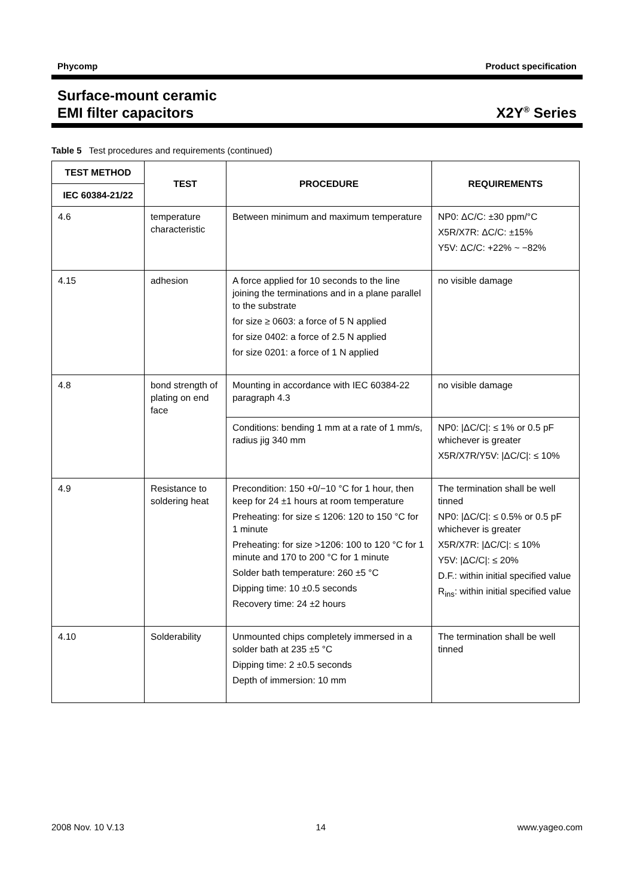Phycomp Product specification
Surface-mount ceramic
EMI filter capacitors
X2Y<sup>®</sup> Series
Table 5 Test procedures and requirements (continued)
| TEST METHOD | TEST | PROCEDURE | REQUIREMENTS |
| --- | --- | --- | --- |
| IEC 60384-21/22 | | | |
| 4.6 | temperature characteristic | Between minimum and maximum temperature | NP0: ΔC/C: ±30 ppm/°C X5R/X7R: ΔC/C: ±15% Y5V: ΔC/C: +22% ~ −82% |
| 4.15 | adhesion | A force applied for 10 seconds to the line joining the terminations and in a plane parallel to the substrate for size ≥ 0603: a force of 5 N applied for size 0402: a force of 2.5 N applied for size 0201: a force of 1 N applied | no visible damage |
| 4.8 | bond strength of plating on end face | Mounting in accordance with IEC 60384-22 paragraph 4.3 | no visible damage |
| | | Conditions: bending 1 mm at a rate of 1 mm/s, radius jig 340 mm | NP0: /ΔC/C/: ≤ 1% or 0.5 pF whichever is greater X5R/X7R/Y5V: /ΔC/C/: ≤ 10% |
| 4.9 | Resistance to soldering heat | Precondition: 150 +0/−10 °C for 1 hour, then keep for 24 ±1 hours at room temperature Preheating: for size ≤ 1206: 120 to 150 °C for 1 minute Preheating: for size >1206: 100 to 120 °C for 1 minute and 170 to 200 °C for 1 minute Solder bath temperature: 260 ±5 °C Dipping time: 10 ±0.5 seconds Recovery time: 24 ±2 hours | The termination shall be well tinned NP0: /ΔC/C/: ≤ 0.5% or 0.5 pF whichever is greater X5R/X7R: /ΔC/C/: ≤ 10% Y5V: /ΔC/C/: ≤ 20% D.F.: within initial specified value R<sub>ins</sub>: within initial specified value |
| 4.10 | Solderability | Unmounted chips completely immersed in a solder bath at 235 ±5 °C Dipping time: 2 ±0.5 seconds Depth of immersion: 10 mm | The termination shall be well tinned |
2008 Nov. 10 V.13 14 www.yageo.com